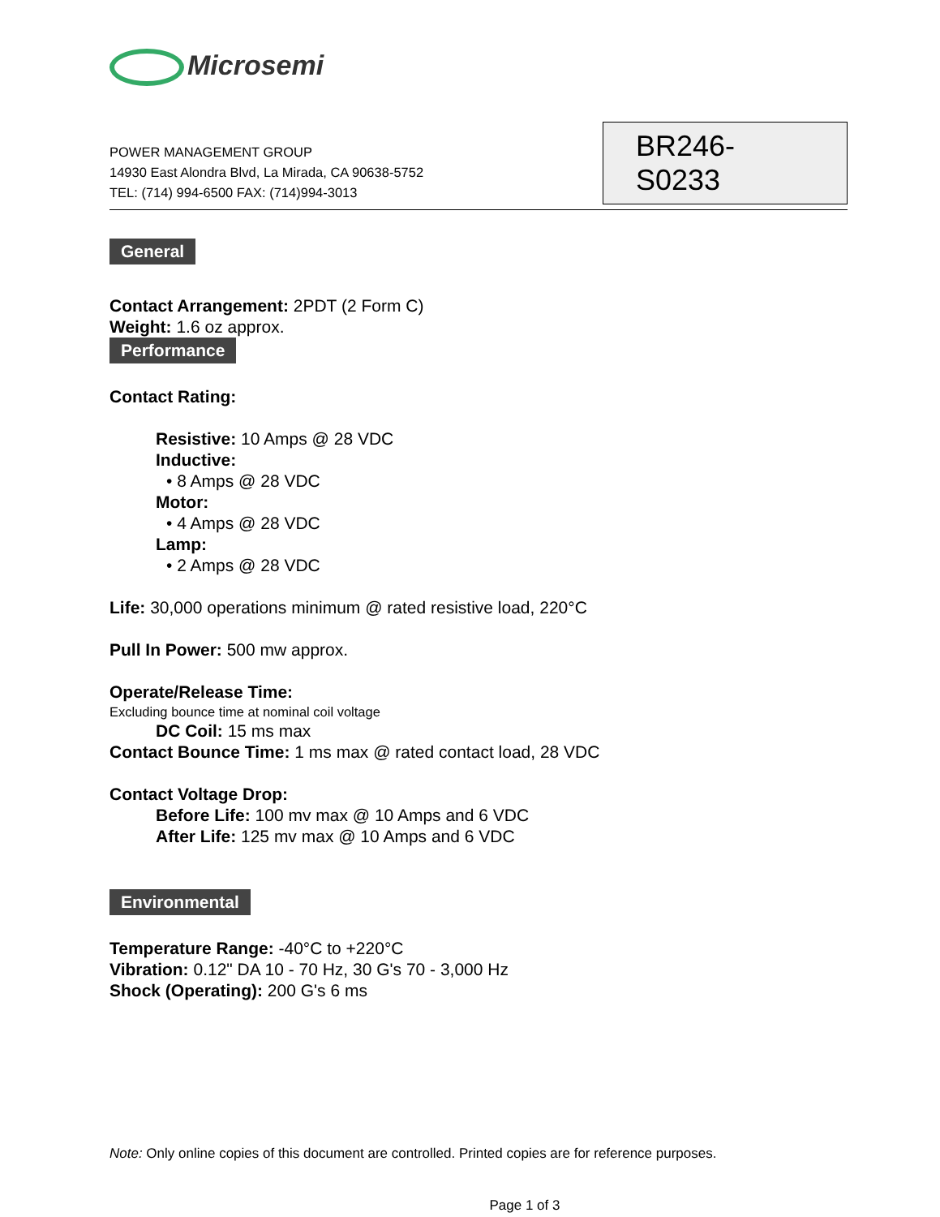Microsemi
POWER MANAGEMENT GROUP
14930 East Alondra Blvd, La Mirada, CA 90638-5752
TEL: (714) 994-6500 FAX: (714)994-3013
BR246-S0233
General
Contact Arrangement: 2PDT (2 Form C)
Weight: 1.6 oz approx.
Performance
Contact Rating:
Resistive: 10 Amps @ 28 VDC
Inductive:
• 8 Amps @ 28 VDC
Motor:
• 4 Amps @ 28 VDC
Lamp:
• 2 Amps @ 28 VDC
Life: 30,000 operations minimum @ rated resistive load, 220°C
Pull In Power: 500 mw approx.
Operate/Release Time:
Excluding bounce time at nominal coil voltage
DC Coil: 15 ms max
Contact Bounce Time: 1 ms max @ rated contact load, 28 VDC
Contact Voltage Drop:
Before Life: 100 mv max @ 10 Amps and 6 VDC
After Life: 125 mv max @ 10 Amps and 6 VDC
Environmental
Temperature Range: -40°C to +220°C
Vibration: 0.12" DA 10 - 70 Hz, 30 G's 70 - 3,000 Hz
Shock (Operating): 200 G's 6 ms
Note: Only online copies of this document are controlled. Printed copies are for reference purposes.
Page 1 of 3